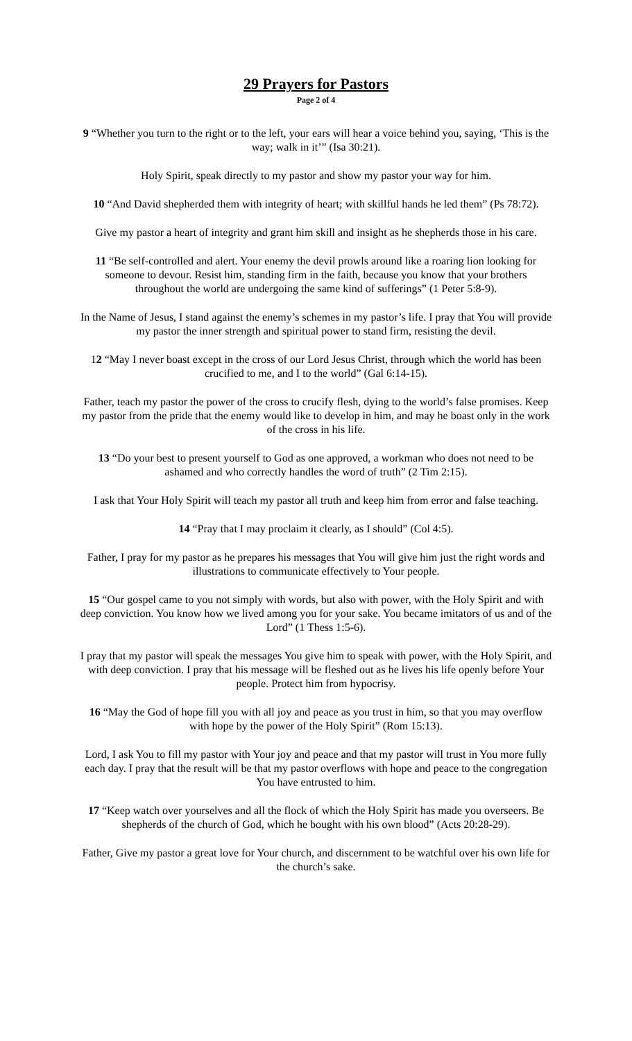29 Prayers for Pastors
Page 2 of 4
9 “Whether you turn to the right or to the left, your ears will hear a voice behind you, saying, ‘This is the way; walk in it’” (Isa 30:21).
Holy Spirit, speak directly to my pastor and show my pastor your way for him.
10 “And David shepherded them with integrity of heart; with skillful hands he led them” (Ps 78:72).
Give my pastor a heart of integrity and grant him skill and insight as he shepherds those in his care.
11 “Be self-controlled and alert. Your enemy the devil prowls around like a roaring lion looking for someone to devour. Resist him, standing firm in the faith, because you know that your brothers throughout the world are undergoing the same kind of sufferings” (1 Peter 5:8-9).
In the Name of Jesus, I stand against the enemy’s schemes in my pastor’s life. I pray that You will provide my pastor the inner strength and spiritual power to stand firm, resisting the devil.
12 “May I never boast except in the cross of our Lord Jesus Christ, through which the world has been crucified to me, and I to the world” (Gal 6:14-15).
Father, teach my pastor the power of the cross to crucify flesh, dying to the world’s false promises. Keep my pastor from the pride that the enemy would like to develop in him, and may he boast only in the work of the cross in his life.
13 “Do your best to present yourself to God as one approved, a workman who does not need to be ashamed and who correctly handles the word of truth” (2 Tim 2:15).
I ask that Your Holy Spirit will teach my pastor all truth and keep him from error and false teaching.
14 “Pray that I may proclaim it clearly, as I should” (Col 4:5).
Father, I pray for my pastor as he prepares his messages that You will give him just the right words and illustrations to communicate effectively to Your people.
15 “Our gospel came to you not simply with words, but also with power, with the Holy Spirit and with deep conviction. You know how we lived among you for your sake. You became imitators of us and of the Lord” (1 Thess 1:5-6).
I pray that my pastor will speak the messages You give him to speak with power, with the Holy Spirit, and with deep conviction. I pray that his message will be fleshed out as he lives his life openly before Your people. Protect him from hypocrisy.
16 “May the God of hope fill you with all joy and peace as you trust in him, so that you may overflow with hope by the power of the Holy Spirit” (Rom 15:13).
Lord, I ask You to fill my pastor with Your joy and peace and that my pastor will trust in You more fully each day. I pray that the result will be that my pastor overflows with hope and peace to the congregation You have entrusted to him.
17 “Keep watch over yourselves and all the flock of which the Holy Spirit has made you overseers. Be shepherds of the church of God, which he bought with his own blood” (Acts 20:28-29).
Father, Give my pastor a great love for Your church, and discernment to be watchful over his own life for the church’s sake.